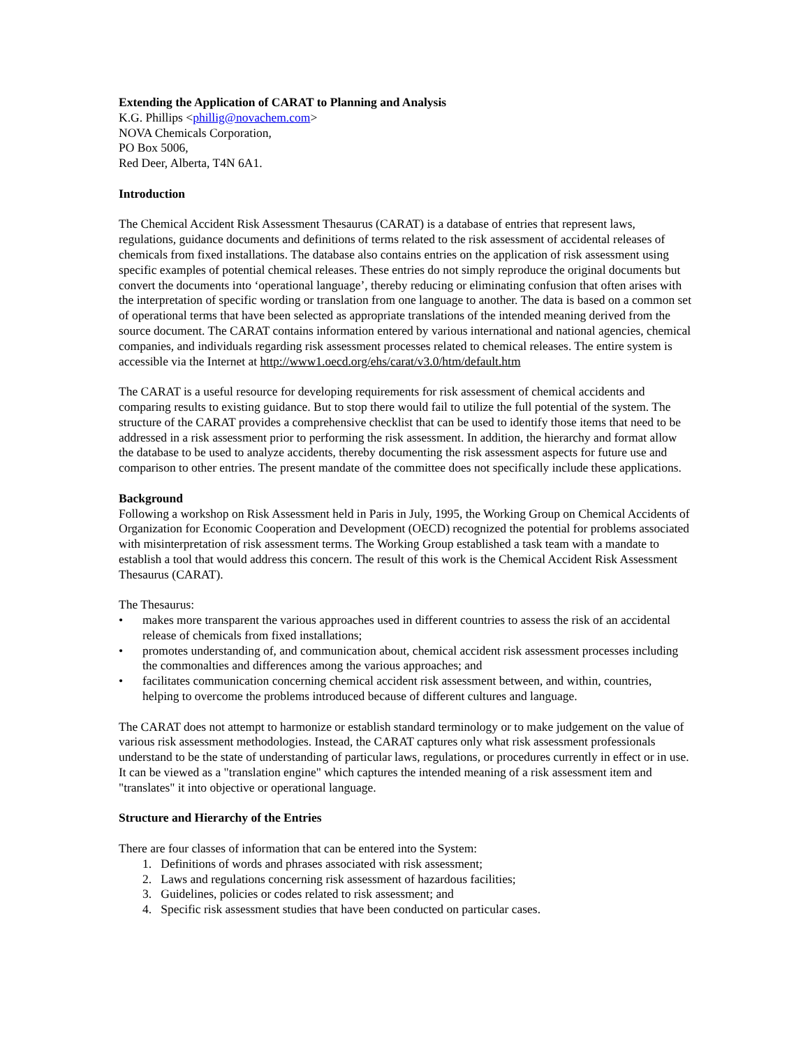Extending the Application of CARAT to Planning and Analysis
K.G. Phillips <phillig@novachem.com>
NOVA Chemicals Corporation,
PO Box 5006,
Red Deer, Alberta, T4N 6A1.
Introduction
The Chemical Accident Risk Assessment Thesaurus (CARAT) is a database of entries that represent laws, regulations, guidance documents and definitions of terms related to the risk assessment of accidental releases of chemicals from fixed installations. The database also contains entries on the application of risk assessment using specific examples of potential chemical releases. These entries do not simply reproduce the original documents but convert the documents into ‘operational language’, thereby reducing or eliminating confusion that often arises with the interpretation of specific wording or translation from one language to another. The data is based on a common set of operational terms that have been selected as appropriate translations of the intended meaning derived from the source document. The CARAT contains information entered by various international and national agencies, chemical companies, and individuals regarding risk assessment processes related to chemical releases. The entire system is accessible via the Internet at http://www1.oecd.org/ehs/carat/v3.0/htm/default.htm
The CARAT is a useful resource for developing requirements for risk assessment of chemical accidents and comparing results to existing guidance. But to stop there would fail to utilize the full potential of the system. The structure of the CARAT provides a comprehensive checklist that can be used to identify those items that need to be addressed in a risk assessment prior to performing the risk assessment. In addition, the hierarchy and format allow the database to be used to analyze accidents, thereby documenting the risk assessment aspects for future use and comparison to other entries. The present mandate of the committee does not specifically include these applications.
Background
Following a workshop on Risk Assessment held in Paris in July, 1995, the Working Group on Chemical Accidents of Organization for Economic Cooperation and Development (OECD) recognized the potential for problems associated with misinterpretation of risk assessment terms. The Working Group established a task team with a mandate to establish a tool that would address this concern. The result of this work is the Chemical Accident Risk Assessment Thesaurus (CARAT).
The Thesaurus:
• makes more transparent the various approaches used in different countries to assess the risk of an accidental release of chemicals from fixed installations;
• promotes understanding of, and communication about, chemical accident risk assessment processes including the commonalties and differences among the various approaches; and
• facilitates communication concerning chemical accident risk assessment between, and within, countries, helping to overcome the problems introduced because of different cultures and language.
The CARAT does not attempt to harmonize or establish standard terminology or to make judgement on the value of various risk assessment methodologies. Instead, the CARAT captures only what risk assessment professionals understand to be the state of understanding of particular laws, regulations, or procedures currently in effect or in use. It can be viewed as a "translation engine" which captures the intended meaning of a risk assessment item and "translates" it into objective or operational language.
Structure and Hierarchy of the Entries
There are four classes of information that can be entered into the System:
1. Definitions of words and phrases associated with risk assessment;
2. Laws and regulations concerning risk assessment of hazardous facilities;
3. Guidelines, policies or codes related to risk assessment; and
4. Specific risk assessment studies that have been conducted on particular cases.